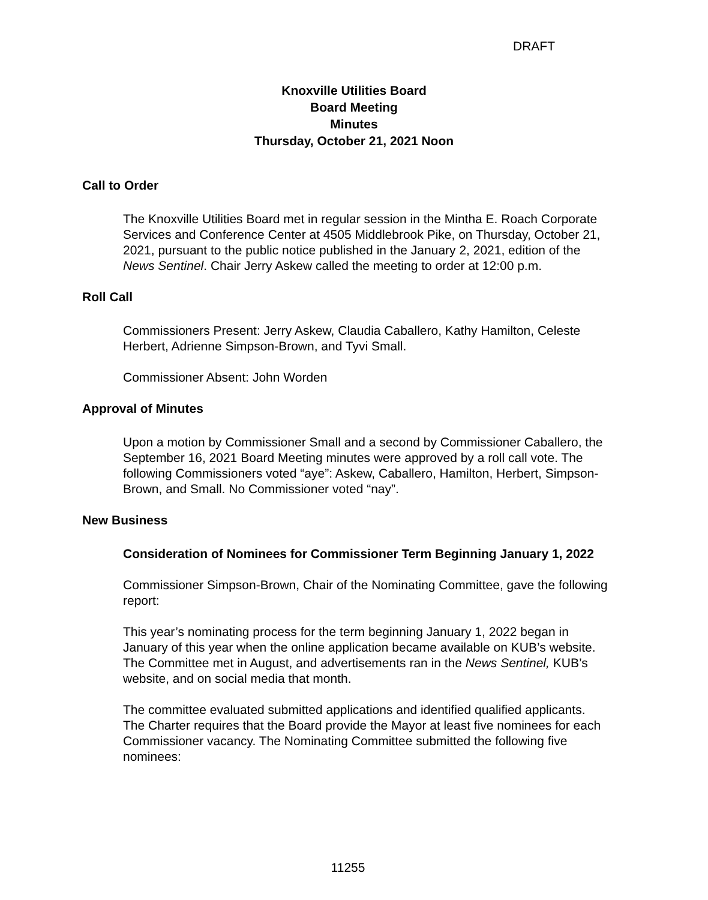DRAFT
Knoxville Utilities Board
Board Meeting
Minutes
Thursday, October 21, 2021 Noon
Call to Order
The Knoxville Utilities Board met in regular session in the Mintha E. Roach Corporate Services and Conference Center at 4505 Middlebrook Pike, on Thursday, October 21, 2021, pursuant to the public notice published in the January 2, 2021, edition of the News Sentinel. Chair Jerry Askew called the meeting to order at 12:00 p.m.
Roll Call
Commissioners Present: Jerry Askew, Claudia Caballero, Kathy Hamilton, Celeste Herbert, Adrienne Simpson-Brown, and Tyvi Small.
Commissioner Absent: John Worden
Approval of Minutes
Upon a motion by Commissioner Small and a second by Commissioner Caballero, the September 16, 2021 Board Meeting minutes were approved by a roll call vote. The following Commissioners voted “aye”: Askew, Caballero, Hamilton, Herbert, Simpson-Brown, and Small. No Commissioner voted “nay”.
New Business
Consideration of Nominees for Commissioner Term Beginning January 1, 2022
Commissioner Simpson-Brown, Chair of the Nominating Committee, gave the following report:
This year’s nominating process for the term beginning January 1, 2022 began in January of this year when the online application became available on KUB’s website. The Committee met in August, and advertisements ran in the News Sentinel, KUB’s website, and on social media that month.
The committee evaluated submitted applications and identified qualified applicants. The Charter requires that the Board provide the Mayor at least five nominees for each Commissioner vacancy. The Nominating Committee submitted the following five nominees:
11255